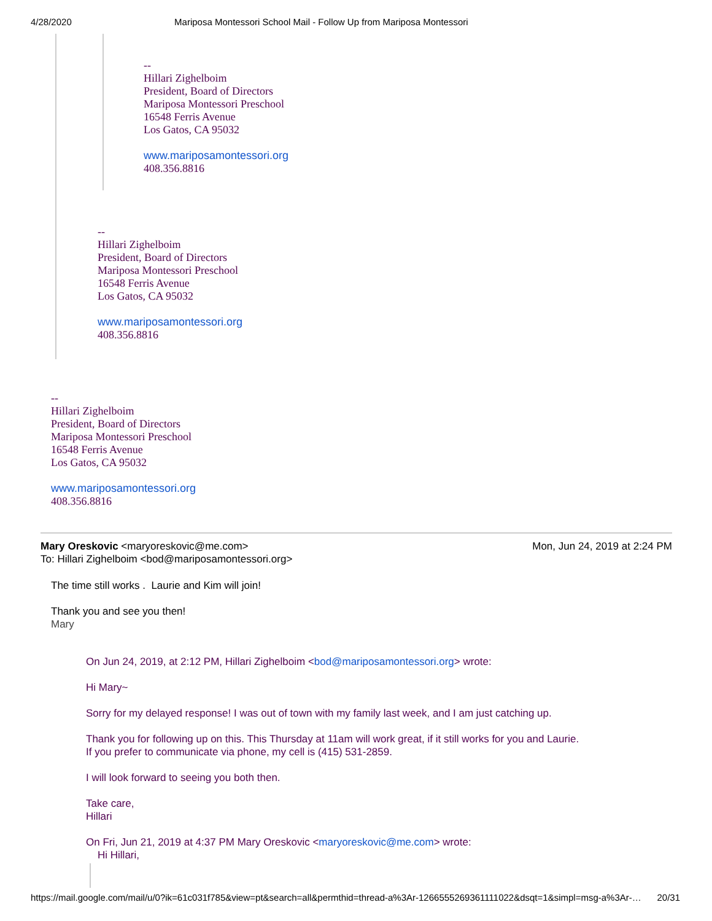4/28/2020 Mariposa Montessori School Mail - Follow Up from Mariposa Montessori
--
Hillari Zighelboim
President, Board of Directors
Mariposa Montessori Preschool
16548 Ferris Avenue
Los Gatos, CA 95032
www.mariposamontessori.org
408.356.8816
--
Hillari Zighelboim
President, Board of Directors
Mariposa Montessori Preschool
16548 Ferris Avenue
Los Gatos, CA 95032
www.mariposamontessori.org
408.356.8816
--
Hillari Zighelboim
President, Board of Directors
Mariposa Montessori Preschool
16548 Ferris Avenue
Los Gatos, CA 95032
www.mariposamontessori.org
408.356.8816
Mary Oreskovic <maryoreskovic@me.com>
To: Hillari Zighelboim <bod@mariposamontessori.org> Mon, Jun 24, 2019 at 2:24 PM
The time still works . Laurie and Kim will join!
Thank you and see you then!
Mary
On Jun 24, 2019, at 2:12 PM, Hillari Zighelboim <bod@mariposamontessori.org> wrote:
Hi Mary~
Sorry for my delayed response! I was out of town with my family last week, and I am just catching up.
Thank you for following up on this. This Thursday at 11am will work great, if it still works for you and Laurie.
If you prefer to communicate via phone, my cell is (415) 531-2859.
I will look forward to seeing you both then.
Take care,
Hillari
On Fri, Jun 21, 2019 at 4:37 PM Mary Oreskovic <maryoreskovic@me.com> wrote:
Hi Hillari,
https://mail.google.com/mail/u/0?ik=61c031f785&view=pt&search=all&permthid=thread-a%3Ar-1266555269361111022&dsqt=1&simpl=msg-a%3Ar-… 20/31